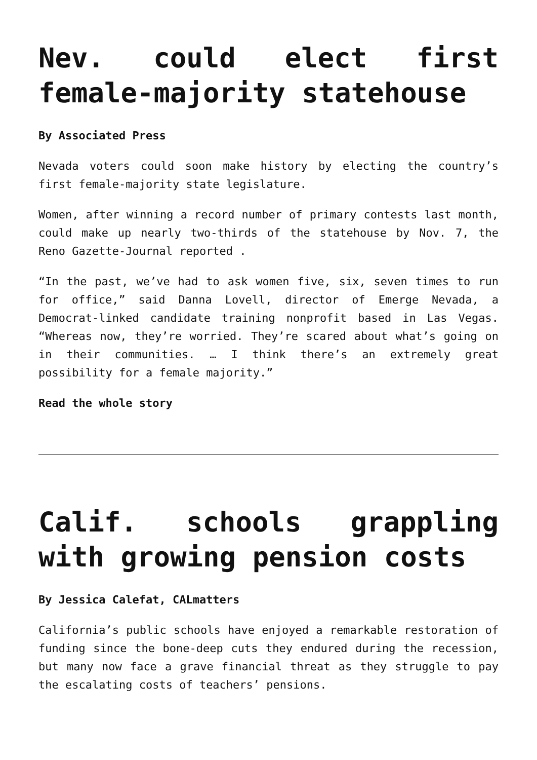Nev. could elect first female-majority statehouse
By Associated Press
Nevada voters could soon make history by electing the country’s first female-majority state legislature.
Women, after winning a record number of primary contests last month, could make up nearly two-thirds of the statehouse by Nov. 7, the Reno Gazette-Journal reported .
“In the past, we’ve had to ask women five, six, seven times to run for office,” said Danna Lovell, director of Emerge Nevada, a Democrat-linked candidate training nonprofit based in Las Vegas. “Whereas now, they’re worried. They’re scared about what’s going on in their communities. … I think there’s an extremely great possibility for a female majority.”
Read the whole story
Calif. schools grappling with growing pension costs
By Jessica Calefat, CALmatters
California’s public schools have enjoyed a remarkable restoration of funding since the bone-deep cuts they endured during the recession, but many now face a grave financial threat as they struggle to pay the escalating costs of teachers’ pensions.